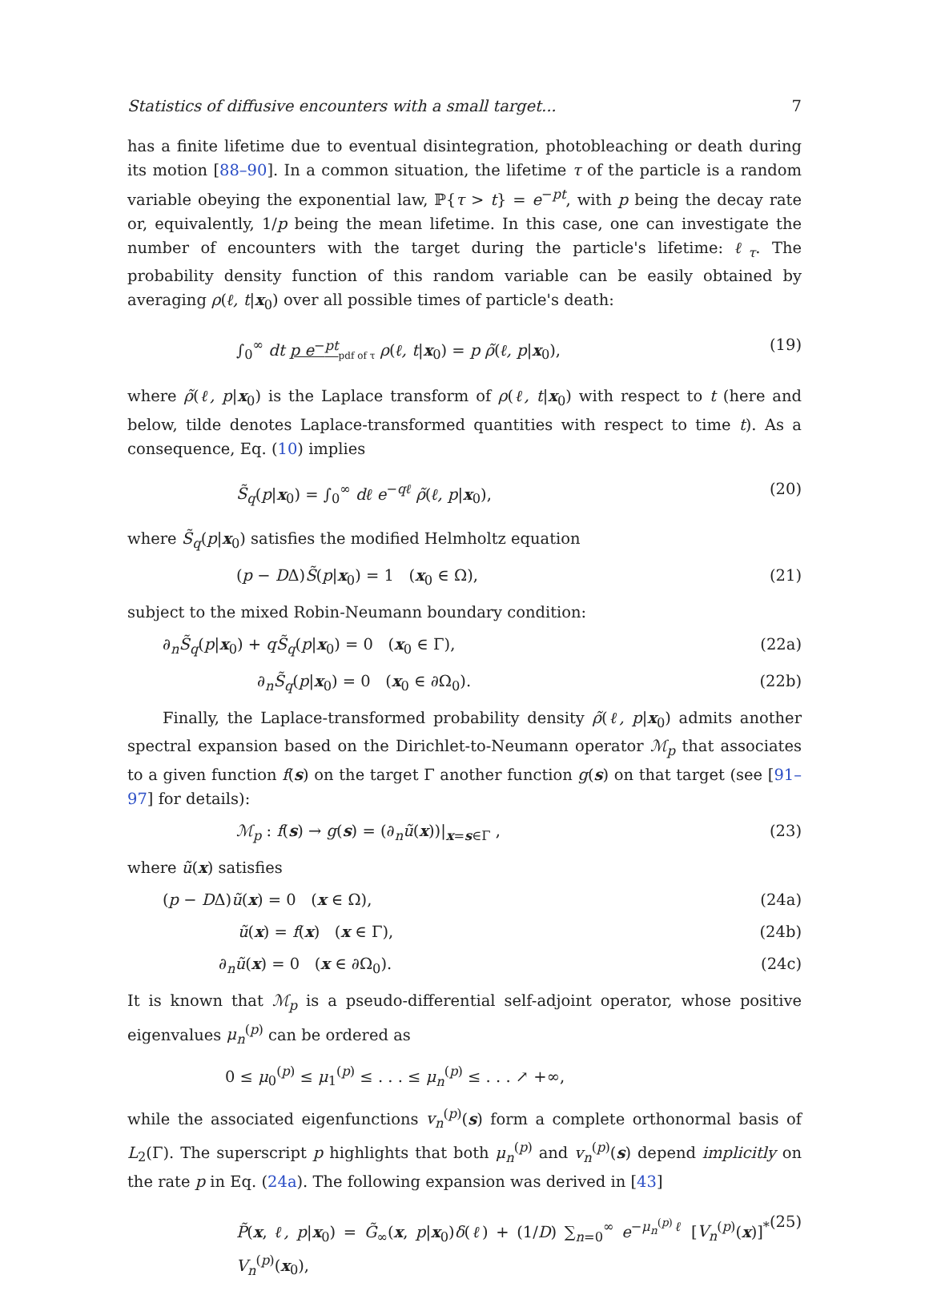Statistics of diffusive encounters with a small target... 7
has a finite lifetime due to eventual disintegration, photobleaching or death during its motion [88–90]. In a common situation, the lifetime τ of the particle is a random variable obeying the exponential law, ℙ{τ > t} = e<sup>−pt</sup>, with p being the decay rate or, equivalently, 1/p being the mean lifetime. In this case, one can investigate the number of encounters with the target during the particle's lifetime: ℓ<sub>τ</sub>. The probability density function of this random variable can be easily obtained by averaging ρ(ℓ, t|x<sub>0</sub>) over all possible times of particle's death:
∫<sub>0</sub><sup>∞</sup> dt p e<sup>−pt</sup><sub>pdf of τ</sub> ρ(ℓ, t|x<sub>0</sub>) = p ρ̃(ℓ, p|x<sub>0</sub>), (19)
where ρ̃(ℓ, p|x<sub>0</sub>) is the Laplace transform of ρ(ℓ, t|x<sub>0</sub>) with respect to t (here and below, tilde denotes Laplace-transformed quantities with respect to time t). As a consequence, Eq. (10) implies
S̃<sub>q</sub>(p|x<sub>0</sub>) = ∫<sub>0</sub><sup>∞</sup> dℓ e<sup>−qℓ</sup> ρ̃(ℓ, p|x<sub>0</sub>), (20)
where S̃<sub>q</sub>(p|x<sub>0</sub>) satisfies the modified Helmholtz equation
(p − DΔ)S̃(p|x<sub>0</sub>) = 1 (x<sub>0</sub> ∈ Ω), (21)
subject to the mixed Robin-Neumann boundary condition:
∂<sub>n</sub>S̃<sub>q</sub>(p|x<sub>0</sub>) + qS̃<sub>q</sub>(p|x<sub>0</sub>) = 0 (x<sub>0</sub> ∈ Γ), (22a)
∂<sub>n</sub>S̃<sub>q</sub>(p|x<sub>0</sub>) = 0 (x<sub>0</sub> ∈ ∂Ω<sub>0</sub>). (22b)
Finally, the Laplace-transformed probability density ρ̃(ℓ, p|x<sub>0</sub>) admits another spectral expansion based on the Dirichlet-to-Neumann operator ℳ<sub>p</sub> that associates to a given function f(s) on the target Γ another function g(s) on that target (see [91–97] for details):
ℳ<sub>p</sub> : f(s) → g(s) = (∂<sub>n</sub>ũ(x))|<sub>x=s∈Γ</sub> , (23)
where ũ(x) satisfies
(p − DΔ)ũ(x) = 0 (x ∈ Ω), (24a)
ũ(x) = f(x) (x ∈ Γ), (24b)
∂<sub>n</sub>ũ(x) = 0 (x ∈ ∂Ω<sub>0</sub>). (24c)
It is known that ℳ<sub>p</sub> is a pseudo-differential self-adjoint operator, whose positive eigenvalues μ<sub>n</sub><sup>(p)</sup> can be ordered as
0 ≤ μ<sub>0</sub><sup>(p)</sup> ≤ μ<sub>1</sub><sup>(p)</sup> ≤ . . . ≤ μ<sub>n</sub><sup>(p)</sup> ≤ . . . ↗ +∞,
while the associated eigenfunctions v<sub>n</sub><sup>(p)</sup>(s) form a complete orthonormal basis of L<sub>2</sub>(Γ). The superscript p highlights that both μ<sub>n</sub><sup>(p)</sup> and v<sub>n</sub><sup>(p)</sup>(s) depend implicitly on the rate p in Eq. (24a). The following expansion was derived in [43]
P̃(x, ℓ, p|x<sub>0</sub>) = G̃<sub>∞</sub>(x, p|x<sub>0</sub>)δ(ℓ) + (1/D) ∑<sub>n=0</sub><sup>∞</sup> e<sup>−μ<sub>n</sub><sup>(p)</sup>ℓ</sup> [V<sub>n</sub><sup>(p)</sup>(x)]<sup>*</sup> V<sub>n</sub><sup>(p)</sup>(x<sub>0</sub>), (25)